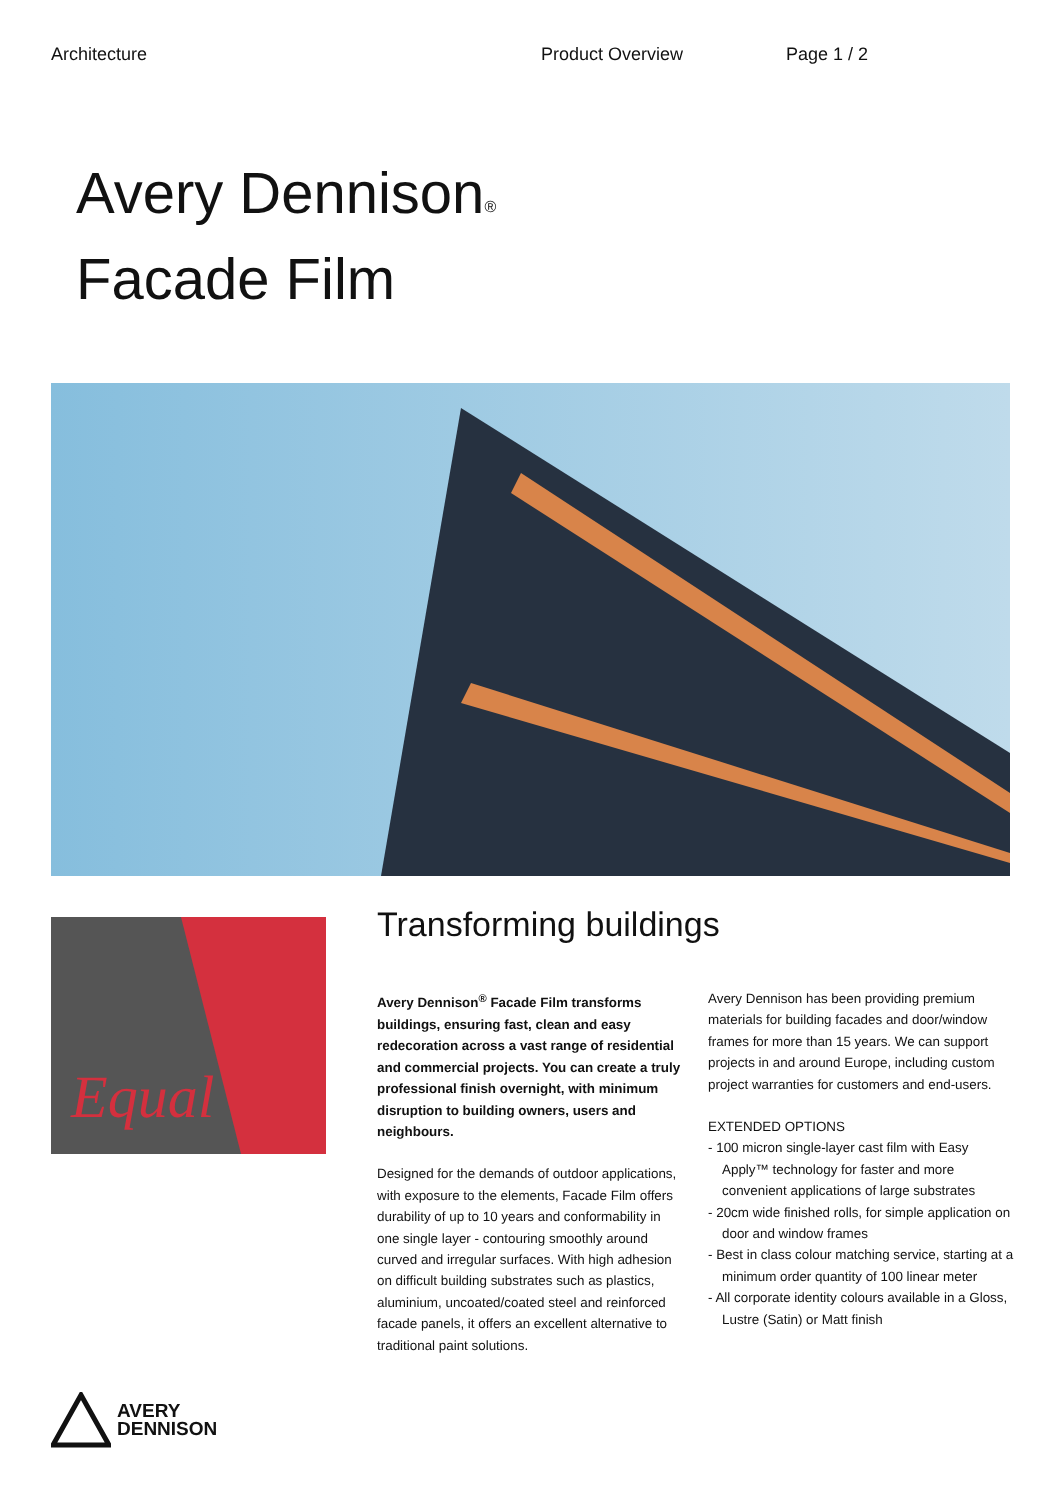Architecture Product Overview Page 1 / 2
Avery Dennison<sup>®</sup>
Facade Film
Equal
Transforming buildings
Avery Dennison<sup>®</sup> Facade Film transforms buildings, ensuring fast, clean and easy redecoration across a vast range of residential and commercial projects. You can create a truly professional finish overnight, with minimum disruption to building owners, users and neighbours.
Designed for the demands of outdoor applications, with exposure to the elements, Facade Film offers durability of up to 10 years and conformability in one single layer - contouring smoothly around curved and irregular surfaces. With high adhesion on difficult building substrates such as plastics, aluminium, uncoated/coated steel and reinforced facade panels, it offers an excellent alternative to traditional paint solutions.
Avery Dennison has been providing premium materials for building facades and door/window frames for more than 15 years. We can support projects in and around Europe, including custom project warranties for customers and end-users.
EXTENDED OPTIONS
- 100 micron single-layer cast film with Easy Apply™ technology for faster and more convenient applications of large substrates
- 20cm wide finished rolls, for simple application on door and window frames
- Best in class colour matching service, starting at a minimum order quantity of 100 linear meter
- All corporate identity colours available in a Gloss, Lustre (Satin) or Matt finish
AVERY
DENNISON